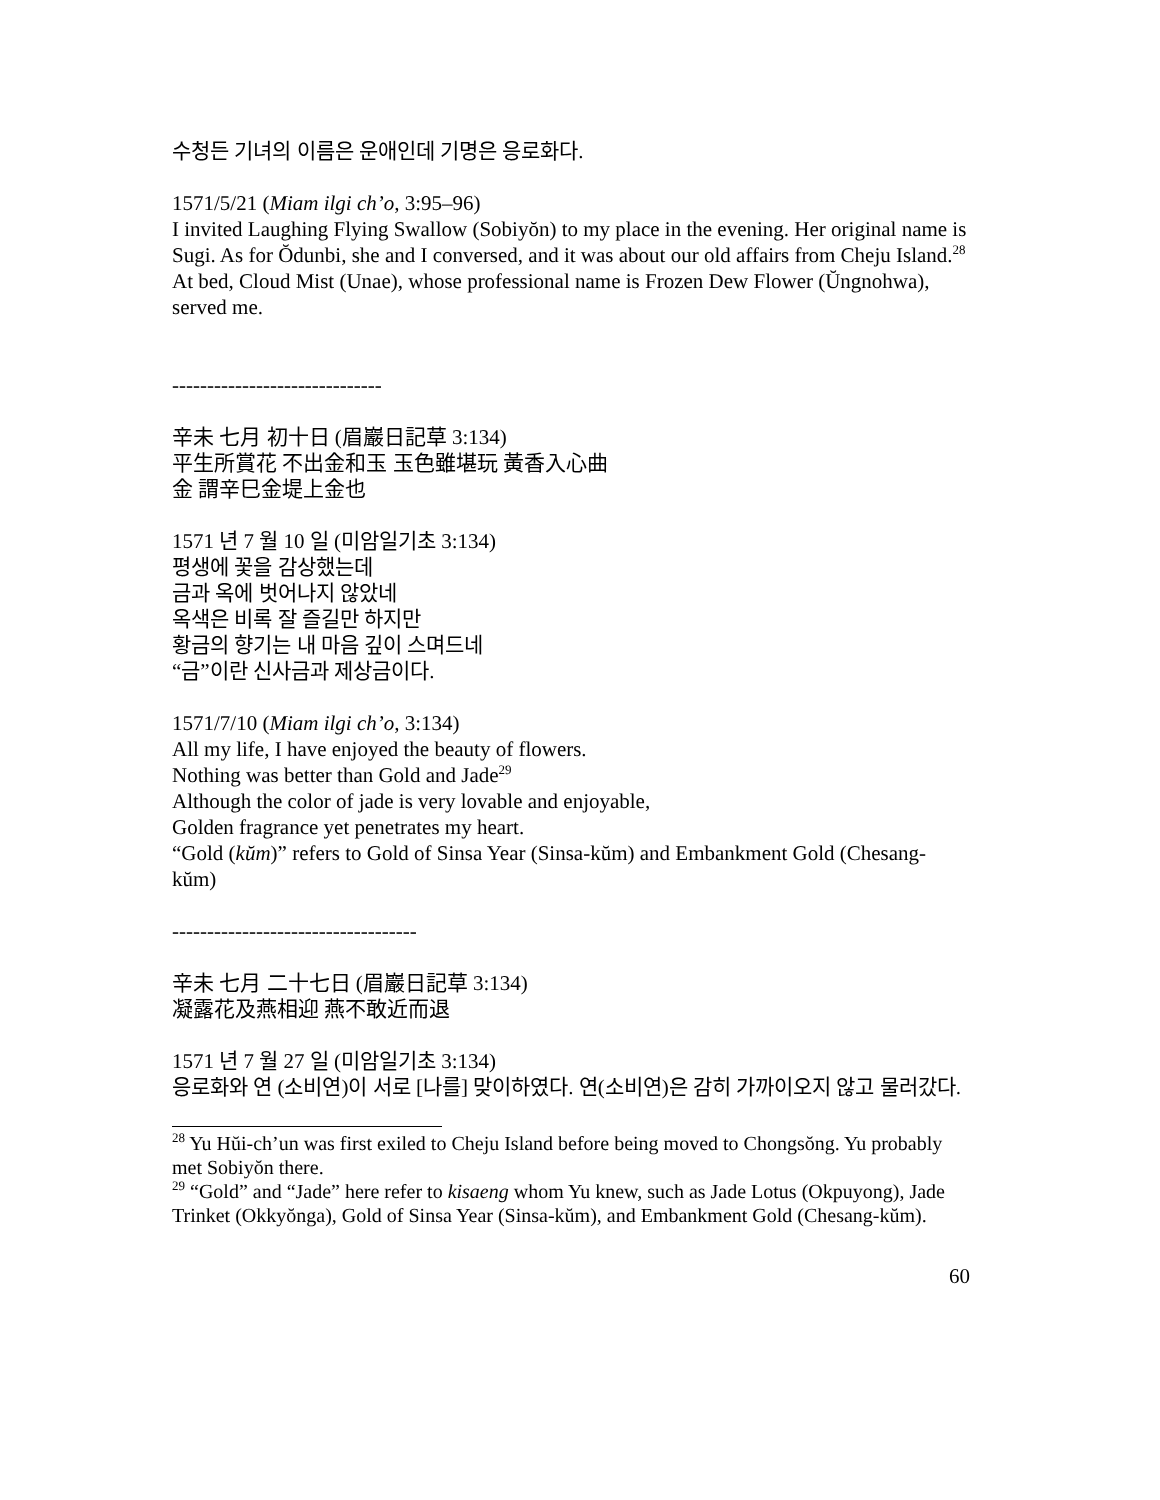수청든 기녀의 이름은 운애인데 기명은 응로화다.
1571/5/21 (Miam ilgi ch’o, 3:95–96)
I invited Laughing Flying Swallow (Sobiyŏn) to my place in the evening. Her original name is Sugi. As for Ŏdunbi, she and I conversed, and it was about our old affairs from Cheju Island.<sup>28</sup> At bed, Cloud Mist (Unae), whose professional name is Frozen Dew Flower (Ŭngnohwa), served me.
------------------------------
辛未 七月 初十日 (眉巖日記草 3:134)
平生所賞花 不出金和玉 玉色雖堪玩 黃香入心曲
金 謂辛巳金堤上金也
1571 년 7 월 10 일 (미암일기초 3:134)
평생에 꽃을 감상했는데
금과 옥에 벗어나지 않았네
옥색은 비록 잘 즐길만 하지만
황금의 향기는 내 마음 깊이 스며드네
“금”이란 신사금과 제상금이다.
1571/7/10 (Miam ilgi ch’o, 3:134)
All my life, I have enjoyed the beauty of flowers.
Nothing was better than Gold and Jade<sup>29</sup>
Although the color of jade is very lovable and enjoyable,
Golden fragrance yet penetrates my heart.
“Gold (kŭm)” refers to Gold of Sinsa Year (Sinsa-kŭm) and Embankment Gold (Chesang-kŭm)
-----------------------------------
辛未 七月 二十七日 (眉巖日記草 3:134)
凝露花及燕相迎 燕不敢近而退
1571 년 7 월 27 일 (미암일기초 3:134)
응로화와 연 (소비연)이 서로 [나를] 맞이하였다. 연(소비연)은 감히 가까이오지 않고 물러갔다.
<sup>28</sup> Yu Hŭi-ch’un was first exiled to Cheju Island before being moved to Chongsŏng. Yu probably met Sobiyŏn there.
<sup>29</sup> “Gold” and “Jade” here refer to kisaeng whom Yu knew, such as Jade Lotus (Okpuyong), Jade Trinket (Okkyŏnga), Gold of Sinsa Year (Sinsa-kŭm), and Embankment Gold (Chesang-kŭm).
60